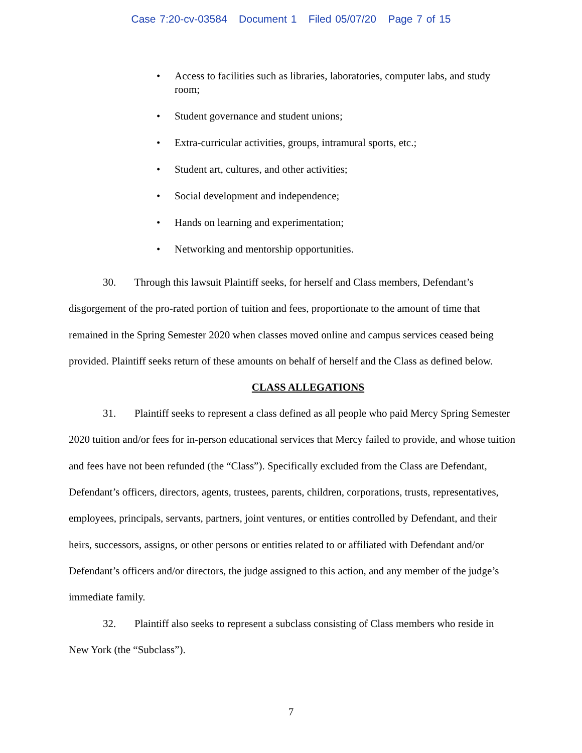Case 7:20-cv-03584 Document 1 Filed 05/07/20 Page 7 of 15
• Access to facilities such as libraries, laboratories, computer labs, and study room;
• Student governance and student unions;
• Extra-curricular activities, groups, intramural sports, etc.;
• Student art, cultures, and other activities;
• Social development and independence;
• Hands on learning and experimentation;
• Networking and mentorship opportunities.
30. Through this lawsuit Plaintiff seeks, for herself and Class members, Defendant’s disgorgement of the pro-rated portion of tuition and fees, proportionate to the amount of time that remained in the Spring Semester 2020 when classes moved online and campus services ceased being provided. Plaintiff seeks return of these amounts on behalf of herself and the Class as defined below.
CLASS ALLEGATIONS
31. Plaintiff seeks to represent a class defined as all people who paid Mercy Spring Semester 2020 tuition and/or fees for in-person educational services that Mercy failed to provide, and whose tuition and fees have not been refunded (the “Class”). Specifically excluded from the Class are Defendant, Defendant’s officers, directors, agents, trustees, parents, children, corporations, trusts, representatives, employees, principals, servants, partners, joint ventures, or entities controlled by Defendant, and their heirs, successors, assigns, or other persons or entities related to or affiliated with Defendant and/or Defendant’s officers and/or directors, the judge assigned to this action, and any member of the judge’s immediate family.
32. Plaintiff also seeks to represent a subclass consisting of Class members who reside in New York (the “Subclass”).
7